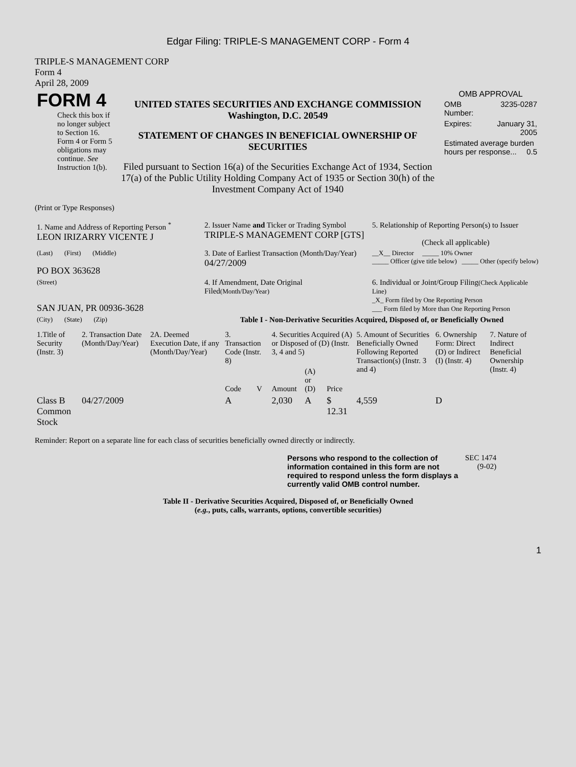Edgar Filing: TRIPLE-S MANAGEMENT CORP - Form 4
TRIPLE-S MANAGEMENT CORP
Form 4
April 28, 2009
| FORM 4 Check this box if no longer subject to Section 16. Form 4 or Form 5 obligations may continue. See Instruction 1(b). | UNITED STATES SECURITIES AND EXCHANGE COMMISSION Washington, D.C. 20549 STATEMENT OF CHANGES IN BENEFICIAL OWNERSHIP OF SECURITIES Filed pursuant to Section 16(a) of the Securities Exchange Act of 1934, Section 17(a) of the Public Utility Holding Company Act of 1935 or Section 30(h) of the Investment Company Act of 1940 | OMB APPROVAL / OMB Number: / 3235-0287 / / Expires: / January 31, 2005 / / Estimated average burden hours per response... 0.5 / / |
(Print or Type Responses)
| 1. Name and Address of Reporting Person <sup>*</sup> LEON IRIZARRY VICENTE J | 2. Issuer Name and Ticker or Trading Symbol TRIPLE-S MANAGEMENT CORP [GTS] | 5. Relationship of Reporting Person(s) to Issuer (Check all applicable) |
| (Last) (First) (Middle) PO BOX 363628 | 3. Date of Earliest Transaction (Month/Day/Year) 04/27/2009 | __X__ Director _____ 10% Owner _____ Officer (give title below) _____ Other (specify below) |
| (Street) SAN JUAN, PR 00936-3628 | 4. If Amendment, Date Original Filed (Month/Day/Year) | 6. Individual or Joint/Group Filing (Check Applicable Line) _X_ Form filed by One Reporting Person ___ Form filed by More than One Reporting Person |
| (City) (State) (Zip) | Table I - Non-Derivative Securities Acquired, Disposed of, or Beneficially Owned | |
| 1.Title of Security (Instr. 3) | 2. Transaction Date (Month/Day/Year) | 2A. Deemed Execution Date, if any (Month/Day/Year) | 3. Transaction Code (Instr. 8) | | 4. Securities Acquired (A) or Disposed of (D) (Instr. 3, 4 and 5) | | | 5. Amount of Securities Beneficially Owned Following Reported Transaction(s) (Instr. 3 and 4) | 6. Ownership Form: Direct (D) or Indirect (I) (Instr. 4) | 7. Nature of Indirect Beneficial Ownership (Instr. 4) |
| --- | --- | --- | --- | --- | --- | --- | --- | --- | --- | --- |
| | | | Code | V | Amount | (A) or (D) | Price | | | |
| Class B Common Stock | 04/27/2009 | | A | | 2,030 | A | $ 12.31 | 4,559 | D | |
Reminder: Report on a separate line for each class of securities beneficially owned directly or indirectly.
| Persons who respond to the collection of information contained in this form are not required to respond unless the form displays a currently valid OMB control number. | SEC 1474 (9-02) |
Table II - Derivative Securities Acquired, Disposed of, or Beneficially Owned
(e.g., puts, calls, warrants, options, convertible securities)
1